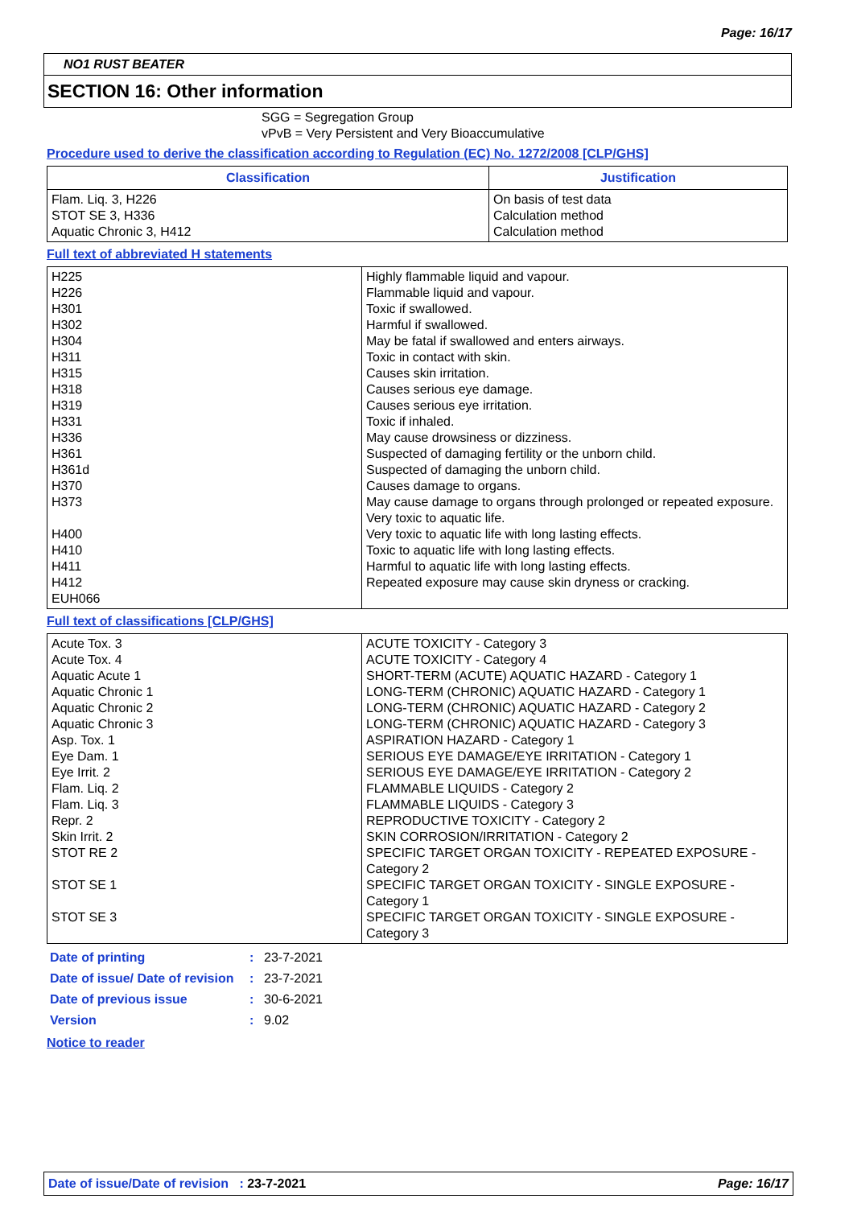Page: 16/17
NO1 RUST BEATER
SECTION 16: Other information
SGG = Segregation Group
vPvB = Very Persistent and Very Bioaccumulative
Procedure used to derive the classification according to Regulation (EC) No. 1272/2008 [CLP/GHS]
| Classification | Justification |
| --- | --- |
| Flam. Liq. 3, H226 STOT SE 3, H336 Aquatic Chronic 3, H412 | On basis of test data Calculation method Calculation method |
Full text of abbreviated H statements
| H225 H226 H301 H302 H304 H311 H315 H318 H319 H331 H336 H361 H361d H370 H373 H400 H410 H411 H412 EUH066 | Highly flammable liquid and vapour. Flammable liquid and vapour. Toxic if swallowed. Harmful if swallowed. May be fatal if swallowed and enters airways. Toxic in contact with skin. Causes skin irritation. Causes serious eye damage. Causes serious eye irritation. Toxic if inhaled. May cause drowsiness or dizziness. Suspected of damaging fertility or the unborn child. Suspected of damaging the unborn child. Causes damage to organs. May cause damage to organs through prolonged or repeated exposure. Very toxic to aquatic life. Very toxic to aquatic life with long lasting effects. Toxic to aquatic life with long lasting effects. Harmful to aquatic life with long lasting effects. Repeated exposure may cause skin dryness or cracking. |
Full text of classifications [CLP/GHS]
| Acute Tox. 3 Acute Tox. 4 Aquatic Acute 1 Aquatic Chronic 1 Aquatic Chronic 2 Aquatic Chronic 3 Asp. Tox. 1 Eye Dam. 1 Eye Irrit. 2 Flam. Liq. 2 Flam. Liq. 3 Repr. 2 Skin Irrit. 2 STOT RE 2 STOT SE 1 STOT SE 3 | ACUTE TOXICITY - Category 3 ACUTE TOXICITY - Category 4 SHORT-TERM (ACUTE) AQUATIC HAZARD - Category 1 LONG-TERM (CHRONIC) AQUATIC HAZARD - Category 1 LONG-TERM (CHRONIC) AQUATIC HAZARD - Category 2 LONG-TERM (CHRONIC) AQUATIC HAZARD - Category 3 ASPIRATION HAZARD - Category 1 SERIOUS EYE DAMAGE/EYE IRRITATION - Category 1 SERIOUS EYE DAMAGE/EYE IRRITATION - Category 2 FLAMMABLE LIQUIDS - Category 2 FLAMMABLE LIQUIDS - Category 3 REPRODUCTIVE TOXICITY - Category 2 SKIN CORROSION/IRRITATION - Category 2 SPECIFIC TARGET ORGAN TOXICITY - REPEATED EXPOSURE - Category 2 SPECIFIC TARGET ORGAN TOXICITY - SINGLE EXPOSURE - Category 1 SPECIFIC TARGET ORGAN TOXICITY - SINGLE EXPOSURE - Category 3 |
| Date of printing | : | 23-7-2021 |
| Date of issue/ Date of revision | : | 23-7-2021 |
| Date of previous issue | : | 30-6-2021 |
| Version | : | 9.02 |
Notice to reader
Date of issue/Date of revision : 23-7-2021 Page: 16/17